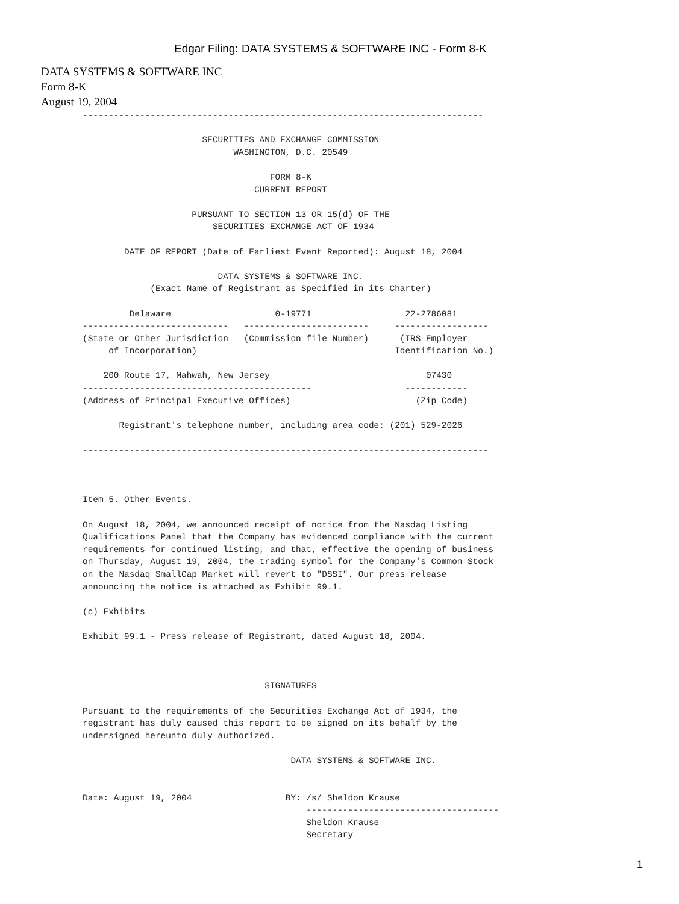Edgar Filing: DATA SYSTEMS & SOFTWARE INC - Form 8-K
DATA SYSTEMS & SOFTWARE INC
Form 8-K
August 19, 2004
-----------------------------------------------------------------------------

                       SECURITIES AND EXCHANGE COMMISSION
                             WASHINGTON, D.C. 20549

                                    FORM 8-K
                                 CURRENT REPORT

                     PURSUANT TO SECTION 13 OR 15(d) OF THE
                         SECURITIES EXCHANGE ACT OF 1934

        DATE OF REPORT (Date of Earliest Event Reported): August 18, 2004

                          DATA SYSTEMS & SOFTWARE INC.
             (Exact Name of Registrant as Specified in its Charter)

         Delaware                    0-19771                  22-2786081
----------------------------   ------------------------     ------------------
(State or Other Jurisdiction   (Commission file Number)      (IRS Employer
     of Incorporation)                                      Identification No.)

    200 Route 17, Mahwah, New Jersey                              07430
--------------------------------------------                  ------------
(Address of Principal Executive Offices)                        (Zip Code)

       Registrant's telephone number, including area code: (201) 529-2026

------------------------------------------------------------------------------



Item 5. Other Events.

On August 18, 2004, we announced receipt of notice from the Nasdaq Listing
Qualifications Panel that the Company has evidenced compliance with the current
requirements for continued listing, and that, effective the opening of business
on Thursday, August 19, 2004, the trading symbol for the Company's Common Stock
on the Nasdaq SmallCap Market will revert to "DSSI". Our press release
announcing the notice is attached as Exhibit 99.1.

(c) Exhibits

Exhibit 99.1 - Press release of Registrant, dated August 18, 2004.



                                   SIGNATURES

Pursuant to the requirements of the Securities Exchange Act of 1934, the
registrant has duly caused this report to be signed on its behalf by the
undersigned hereunto duly authorized.

                                        DATA SYSTEMS & SOFTWARE INC.


Date: August 19, 2004                  BY: /s/ Sheldon Krause
                                           -------------------------------------
                                           Sheldon Krause
                                           Secretary
1